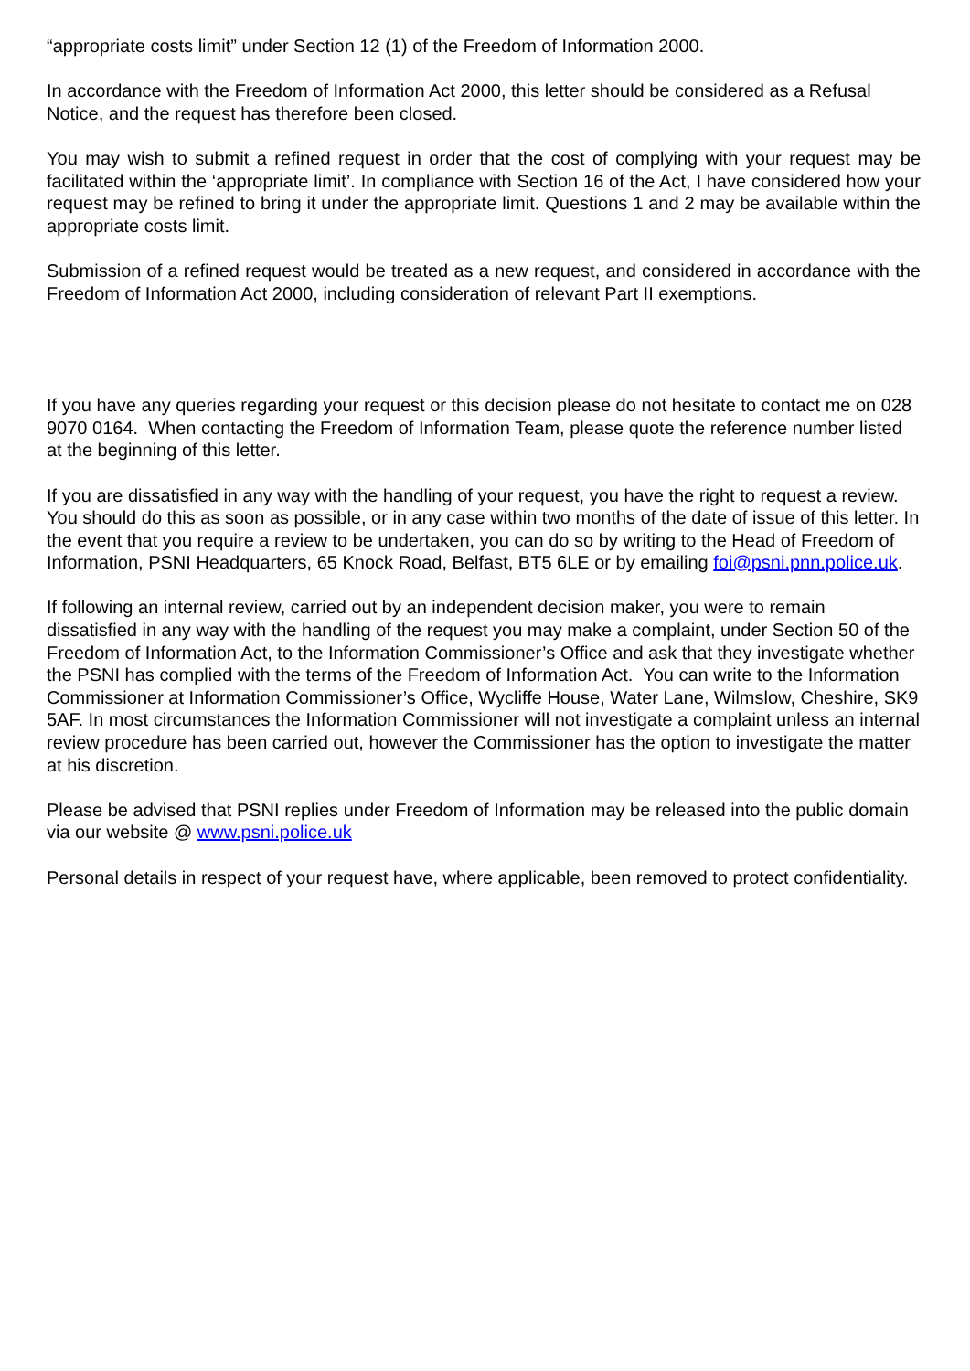“appropriate costs limit” under Section 12 (1) of the Freedom of Information 2000.
In accordance with the Freedom of Information Act 2000, this letter should be considered as a Refusal Notice, and the request has therefore been closed.
You may wish to submit a refined request in order that the cost of complying with your request may be facilitated within the ‘appropriate limit’. In compliance with Section 16 of the Act, I have considered how your request may be refined to bring it under the appropriate limit. Questions 1 and 2 may be available within the appropriate costs limit.
Submission of a refined request would be treated as a new request, and considered in accordance with the Freedom of Information Act 2000, including consideration of relevant Part II exemptions.
If you have any queries regarding your request or this decision please do not hesitate to contact me on 028 9070 0164. When contacting the Freedom of Information Team, please quote the reference number listed at the beginning of this letter.
If you are dissatisfied in any way with the handling of your request, you have the right to request a review. You should do this as soon as possible, or in any case within two months of the date of issue of this letter. In the event that you require a review to be undertaken, you can do so by writing to the Head of Freedom of Information, PSNI Headquarters, 65 Knock Road, Belfast, BT5 6LE or by emailing foi@psni.pnn.police.uk.
If following an internal review, carried out by an independent decision maker, you were to remain dissatisfied in any way with the handling of the request you may make a complaint, under Section 50 of the Freedom of Information Act, to the Information Commissioner’s Office and ask that they investigate whether the PSNI has complied with the terms of the Freedom of Information Act. You can write to the Information Commissioner at Information Commissioner’s Office, Wycliffe House, Water Lane, Wilmslow, Cheshire, SK9 5AF. In most circumstances the Information Commissioner will not investigate a complaint unless an internal review procedure has been carried out, however the Commissioner has the option to investigate the matter at his discretion.
Please be advised that PSNI replies under Freedom of Information may be released into the public domain via our website @ www.psni.police.uk
Personal details in respect of your request have, where applicable, been removed to protect confidentiality.